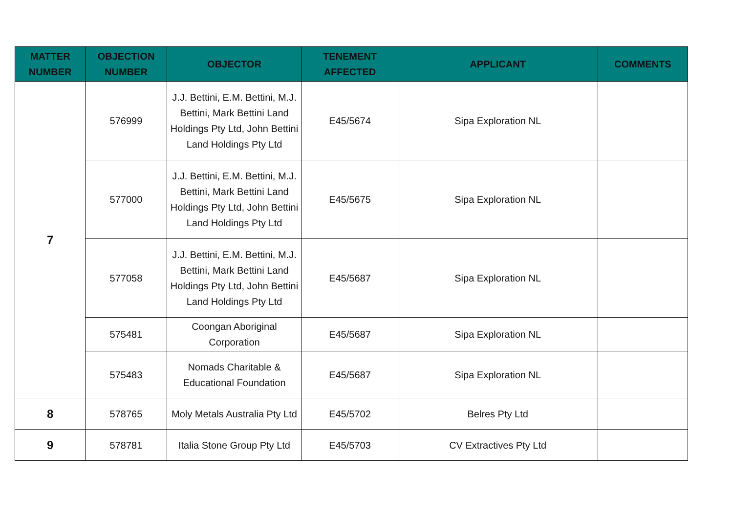| MATTER NUMBER | OBJECTION NUMBER | OBJECTOR | TENEMENT AFFECTED | APPLICANT | COMMENTS |
| --- | --- | --- | --- | --- | --- |
| 7 | 576999 | J.J. Bettini, E.M. Bettini, M.J. Bettini, Mark Bettini Land Holdings Pty Ltd, John Bettini Land Holdings Pty Ltd | E45/5674 | Sipa Exploration NL | |
| | 577000 | J.J. Bettini, E.M. Bettini, M.J. Bettini, Mark Bettini Land Holdings Pty Ltd, John Bettini Land Holdings Pty Ltd | E45/5675 | Sipa Exploration NL | |
| | 577058 | J.J. Bettini, E.M. Bettini, M.J. Bettini, Mark Bettini Land Holdings Pty Ltd, John Bettini Land Holdings Pty Ltd | E45/5687 | Sipa Exploration NL | |
| | 575481 | Coongan Aboriginal Corporation | E45/5687 | Sipa Exploration NL | |
| | 575483 | Nomads Charitable & Educational Foundation | E45/5687 | Sipa Exploration NL | |
| 8 | 578765 | Moly Metals Australia Pty Ltd | E45/5702 | Belres Pty Ltd | |
| 9 | 578781 | Italia Stone Group Pty Ltd | E45/5703 | CV Extractives Pty Ltd | |